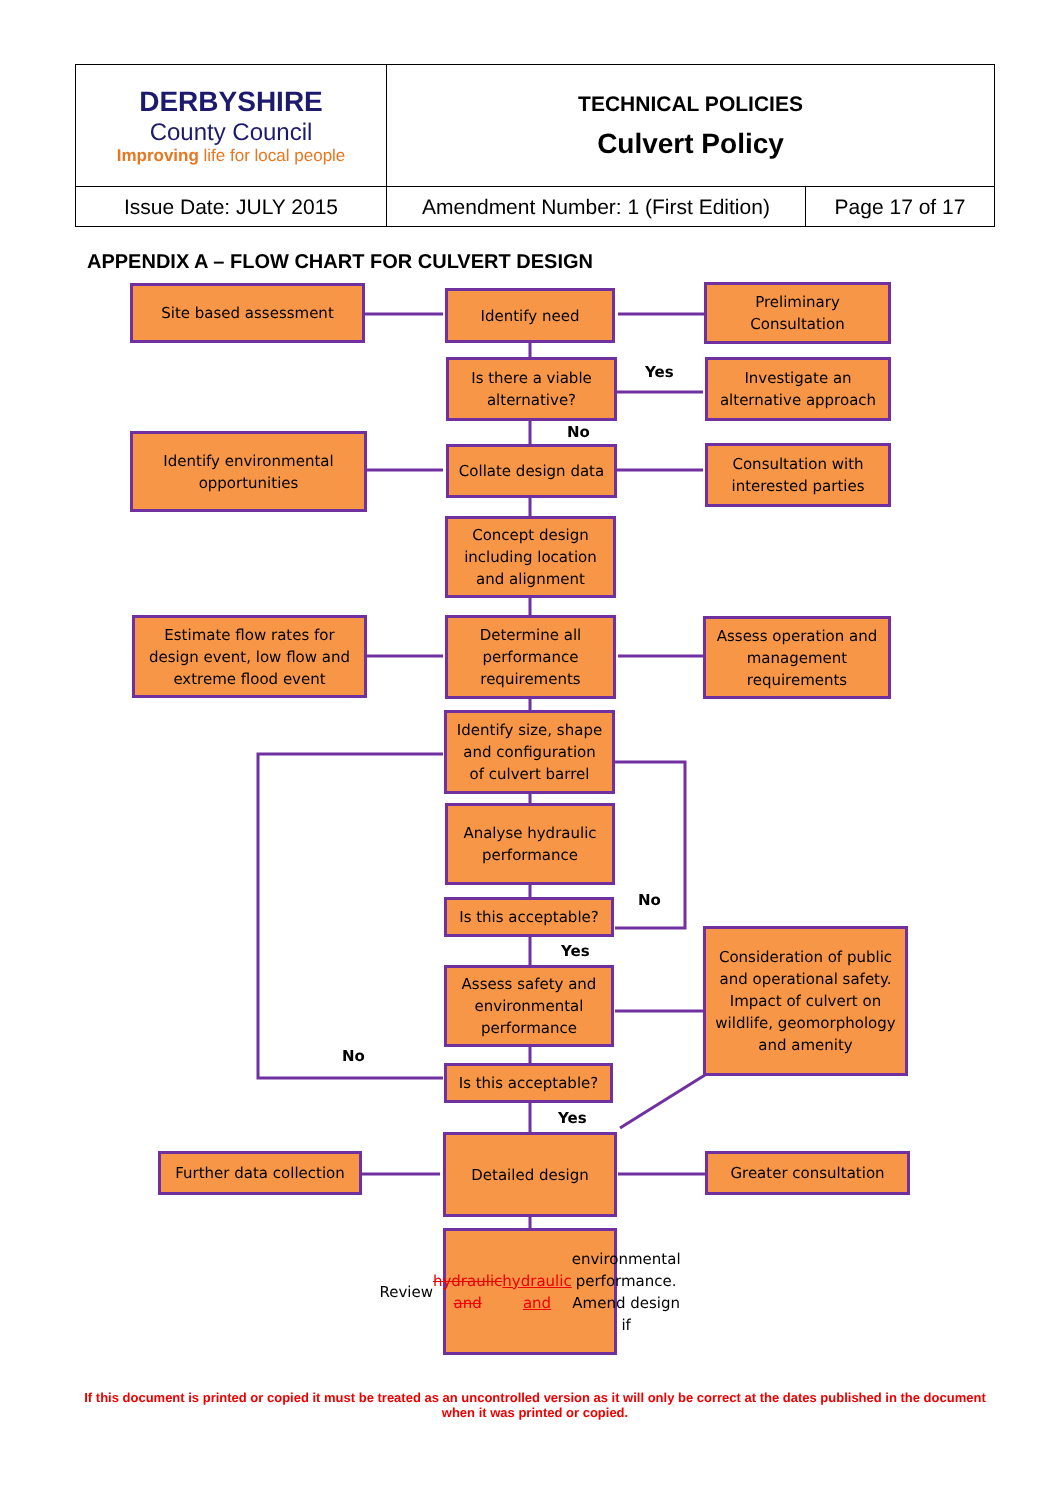| DERBYSHIRE County Council Improving life for local people | TECHNICAL POLICIES Culvert Policy | |
| Issue Date: JULY 2015 | Amendment Number: 1 (First Edition) | Page 17 of 17 |
APPENDIX A – FLOW CHART FOR CULVERT DESIGN
Site based assessment Identify need
Preliminary
Consultation
Is there a viable
alternative?
Yes
Investigate an
alternative approach
No
Identify environmental
opportunities
Collate design data
Consultation with
interested parties
Concept design
including location
and alignment
Estimate flow rates for
design event, low flow and
extreme flood event
Determine all
performance
requirements
Assess operation and
management
requirements
Identify size, shape
and configuration
of culvert barrel
Analyse hydraulic
performance
No
Is this acceptable?
Yes
Consideration of public and operational safety. Impact of culvert on wildlife, geomorphology and amenity
Assess safety and
environmental
performance
No
Is this acceptable?
Yes
Further data collection
Detailed design
Greater consultation
Review hydraulic and hydraulic and environmental performance. Amend design if
If this document is printed or copied it must be treated as an uncontrolled version as it will only be correct at the dates published in the document when it was printed or copied.